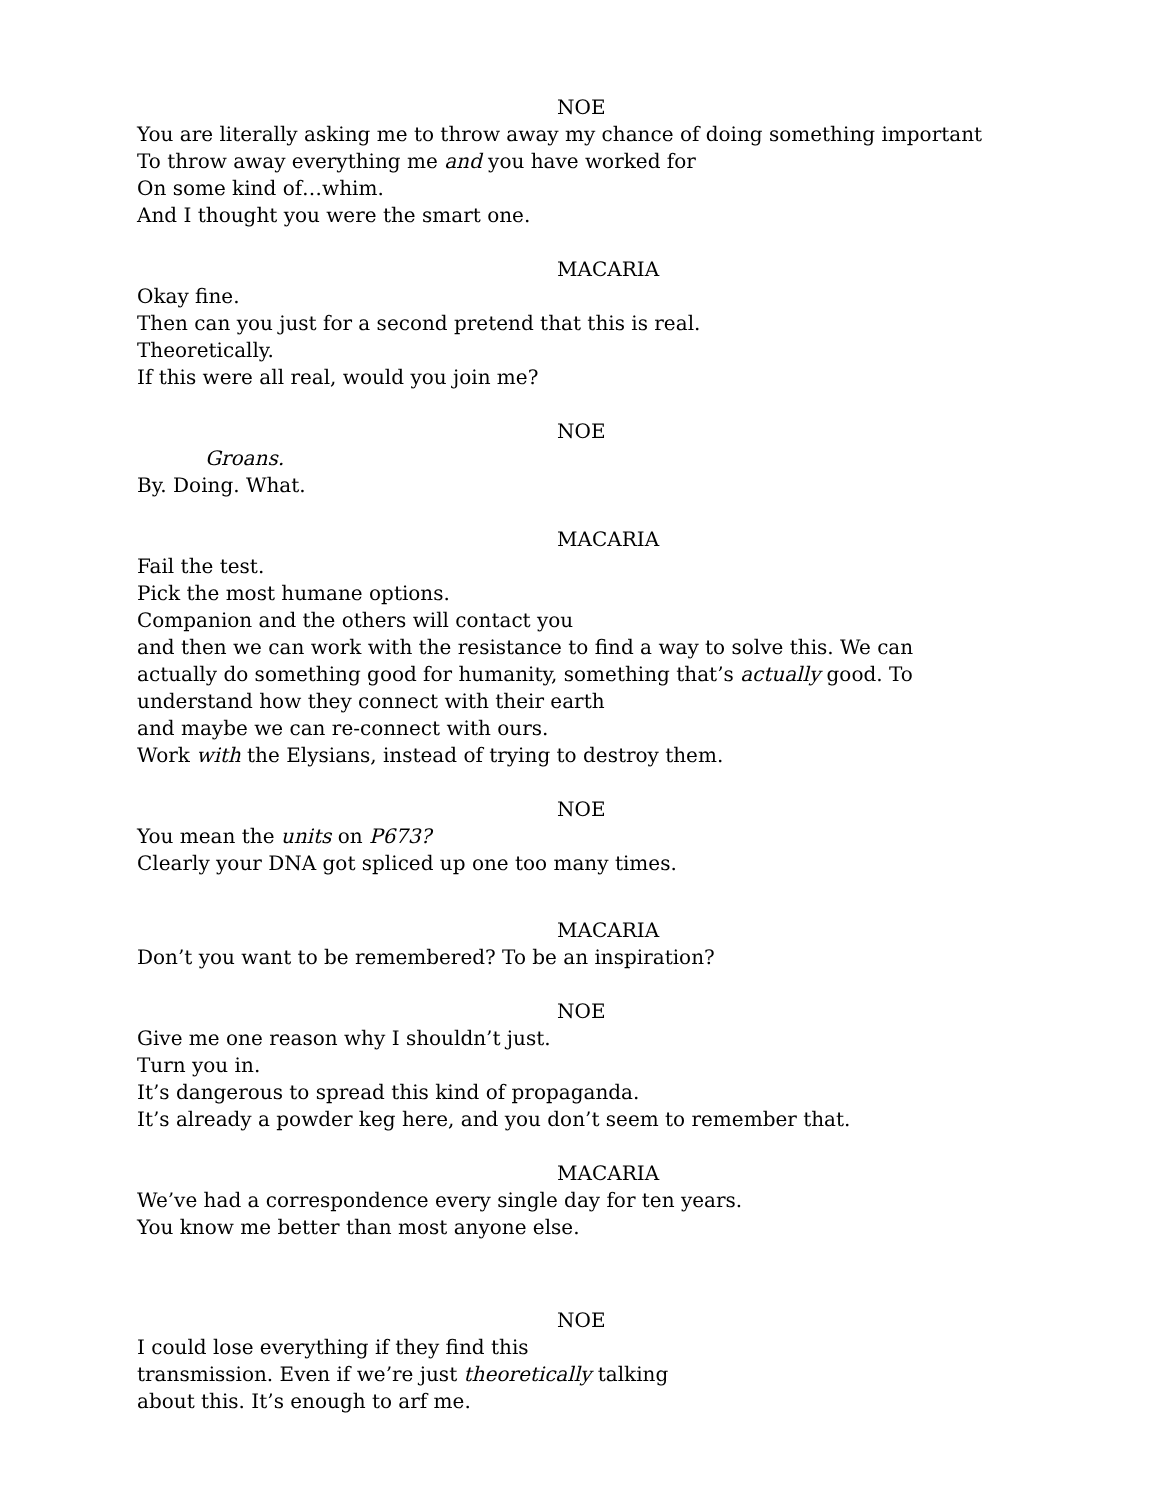NOE
You are literally asking me to throw away my chance of doing something important
To throw away everything me and you have worked for
On some kind of…whim.
And I thought you were the smart one.
MACARIA
Okay fine.
Then can you just for a second pretend that this is real.
Theoretically.
If this were all real, would you join me?
NOE
Groans.
By. Doing. What.
MACARIA
Fail the test.
Pick the most humane options.
Companion and the others will contact you
and then we can work with the resistance to find a way to solve this. We can
actually do something good for humanity, something that’s actually good. To
understand how they connect with their earth
and maybe we can re-connect with ours.
Work with the Elysians, instead of trying to destroy them.
NOE
You mean the units on P673?
Clearly your DNA got spliced up one too many times.
MACARIA
Don’t you want to be remembered? To be an inspiration?
NOE
Give me one reason why I shouldn’t just.
Turn you in.
It’s dangerous to spread this kind of propaganda.
It’s already a powder keg here, and you don’t seem to remember that.
MACARIA
We’ve had a correspondence every single day for ten years.
You know me better than most anyone else.
NOE
I could lose everything if they find this
transmission. Even if we’re just theoretically talking
about this. It’s enough to arf me.